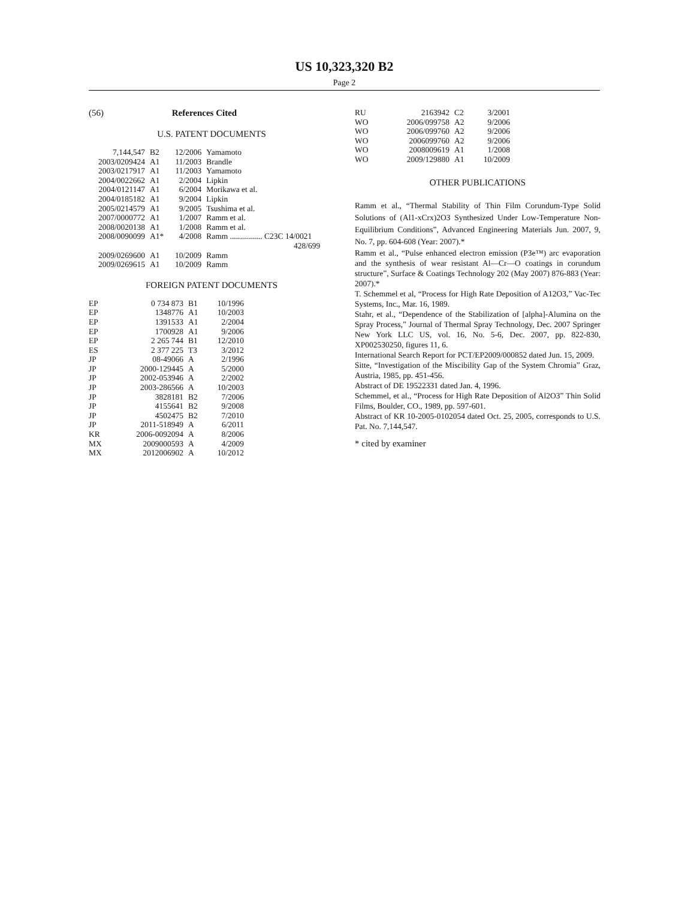US 10,323,320 B2
Page 2
(56) References Cited
U.S. PATENT DOCUMENTS
| 7,144,547 | B2 | 12/2006 | Yamamoto |
| 2003/0209424 | A1 | 11/2003 | Brandle |
| 2003/0217917 | A1 | 11/2003 | Yamamoto |
| 2004/0022662 | A1 | 2/2004 | Lipkin |
| 2004/0121147 | A1 | 6/2004 | Morikawa et al. |
| 2004/0185182 | A1 | 9/2004 | Lipkin |
| 2005/0214579 | A1 | 9/2005 | Tsushima et al. |
| 2007/0000772 | A1 | 1/2007 | Ramm et al. |
| 2008/0020138 | A1 | 1/2008 | Ramm et al. |
| 2008/0090099 | A1* | 4/2008 | Ramm ................ C23C 14/0021 428/699 |
| 2009/0269600 | A1 | 10/2009 | Ramm |
| 2009/0269615 | A1 | 10/2009 | Ramm |
FOREIGN PATENT DOCUMENTS
| EP | 0 734 873 | B1 | 10/1996 |
| EP | 1348776 | A1 | 10/2003 |
| EP | 1391533 | A1 | 2/2004 |
| EP | 1700928 | A1 | 9/2006 |
| EP | 2 265 744 | B1 | 12/2010 |
| ES | 2 377 225 | T3 | 3/2012 |
| JP | 08-49066 | A | 2/1996 |
| JP | 2000-129445 | A | 5/2000 |
| JP | 2002-053946 | A | 2/2002 |
| JP | 2003-286566 | A | 10/2003 |
| JP | 3828181 | B2 | 7/2006 |
| JP | 4155641 | B2 | 9/2008 |
| JP | 4502475 | B2 | 7/2010 |
| JP | 2011-518949 | A | 6/2011 |
| KR | 2006-0092094 | A | 8/2006 |
| MX | 2009000593 | A | 4/2009 |
| MX | 2012006902 | A | 10/2012 |
| RU | 2163942 | C2 | 3/2001 |
| WO | 2006/099758 | A2 | 9/2006 |
| WO | 2006/099760 | A2 | 9/2006 |
| WO | 2006099760 | A2 | 9/2006 |
| WO | 2008009619 | A1 | 1/2008 |
| WO | 2009/129880 | A1 | 10/2009 |
OTHER PUBLICATIONS
Ramm et al., “Thermal Stability of Thin Film Corundum-Type Solid Solutions of (Al1-xCrx)2O3 Synthesized Under Low-Temperature Non-Equilibrium Conditions”, Advanced Engineering Materials Jun. 2007, 9, No. 7, pp. 604-608 (Year: 2007).*
Ramm et al., “Pulse enhanced electron emission (P3e™) arc evaporation and the synthesis of wear resistant Al—Cr—O coatings in corundum structure”, Surface & Coatings Technology 202 (May 2007) 876-883 (Year: 2007).*
T. Schemmel et al, “Process for High Rate Deposition of A12O3,” Vac-Tec Systems, Inc., Mar. 16, 1989.
Stahr, et al., “Dependence of the Stabilization of [alpha]-Alumina on the Spray Process,” Journal of Thermal Spray Technology, Dec. 2007 Springer New York LLC US, vol. 16, No. 5-6, Dec. 2007, pp. 822-830, XP002530250, figures 11, 6.
International Search Report for PCT/EP2009/000852 dated Jun. 15, 2009.
Sitte, “Investigation of the Miscibility Gap of the System Chromia” Graz, Austria, 1985, pp. 451-456.
Abstract of DE 19522331 dated Jan. 4, 1996.
Schemmel, et al., “Process for High Rate Deposition of Al2O3” Thin Solid Films, Boulder, CO., 1989, pp. 597-601.
Abstract of KR 10-2005-0102054 dated Oct. 25, 2005, corresponds to U.S. Pat. No. 7,144,547.
* cited by examiner